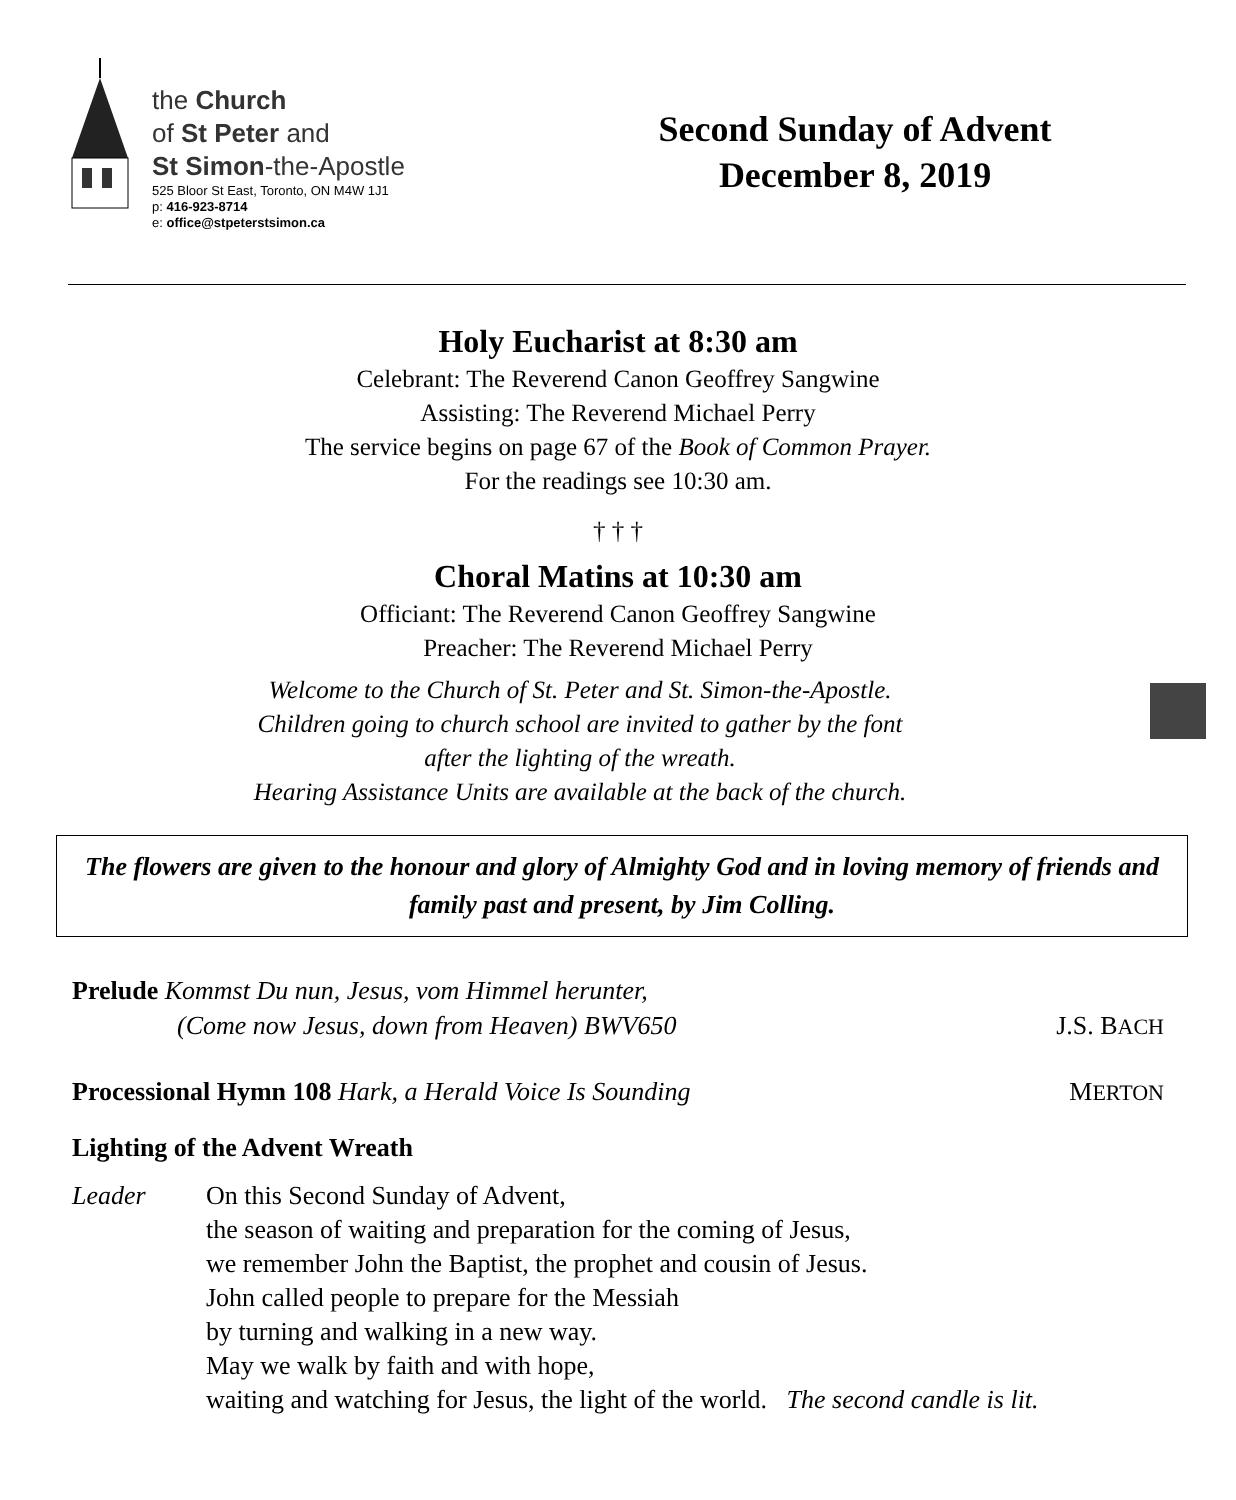the Church
of St Peter and
St Simon-the-Apostle
525 Bloor St East, Toronto, ON M4W 1J1
p: 416-923-8714
e: office@stpeterstsimon.ca
Second Sunday of Advent
December 8, 2019
Holy Eucharist at 8:30 am
Celebrant: The Reverend Canon Geoffrey Sangwine
Assisting: The Reverend Michael Perry
The service begins on page 67 of the Book of Common Prayer.
For the readings see 10:30 am.
† † †
Choral Matins at 10:30 am
Officiant: The Reverend Canon Geoffrey Sangwine
Preacher: The Reverend Michael Perry
Welcome to the Church of St. Peter and St. Simon-the-Apostle.
Children going to church school are invited to gather by the font
after the lighting of the wreath.
Hearing Assistance Units are available at the back of the church.
The flowers are given to the honour and glory of Almighty God and in loving memory of friends and family past and present, by Jim Colling.
Prelude Kommst Du nun, Jesus, vom Himmel herunter,
(Come now Jesus, down from Heaven) BWV650 J.S. BACH
Processional Hymn 108 Hark, a Herald Voice Is Sounding MERTON
Lighting of the Advent Wreath
Leader On this Second Sunday of Advent,
the season of waiting and preparation for the coming of Jesus,
we remember John the Baptist, the prophet and cousin of Jesus.
John called people to prepare for the Messiah
by turning and walking in a new way.
May we walk by faith and with hope,
waiting and watching for Jesus, the light of the world. The second candle is lit.